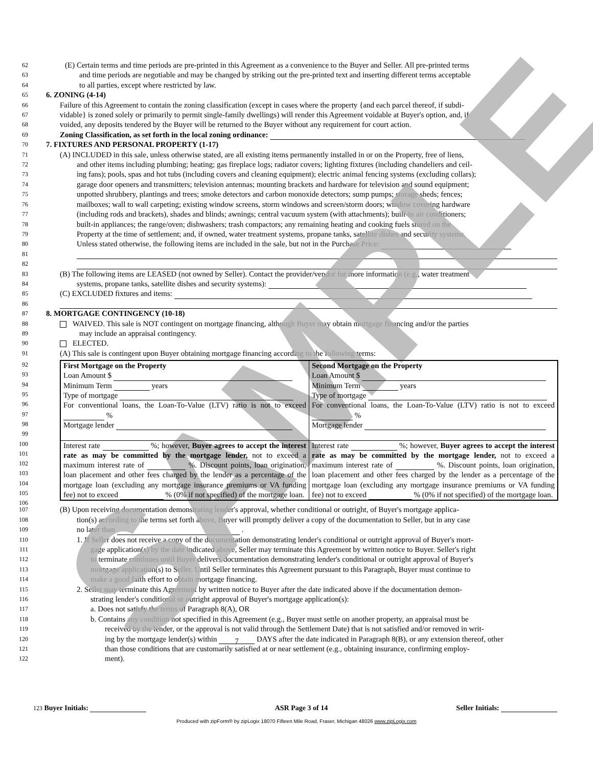SAMPLE
62 (E) Certain terms and time periods are pre-printed in this Agreement as a convenience to the Buyer and Seller. All pre-printed terms
63 and time periods are negotiable and may be changed by striking out the pre-printed text and inserting different terms acceptable
64 to all parties, except where restricted by law.
65 6. ZONING (4-14)
66 Failure of this Agreement to contain the zoning classification (except in cases where the property {and each parcel thereof, if subdi-
67 vidable} is zoned solely or primarily to permit single-family dwellings) will render this Agreement voidable at Buyer's option, and, if
68 voided, any deposits tendered by the Buyer will be returned to the Buyer without any requirement for court action.
69 Zoning Classification, as set forth in the local zoning ordinance:
70 7. FIXTURES AND PERSONAL PROPERTY (1-17)
71 (A) INCLUDED in this sale, unless otherwise stated, are all existing items permanently installed in or on the Property, free of liens,
72 and other items including plumbing; heating; gas fireplace logs; radiator covers; lighting fixtures (including chandeliers and ceil-
73 ing fans); pools, spas and hot tubs (including covers and cleaning equipment); electric animal fencing systems (excluding collars);
74 garage door openers and transmitters; television antennas; mounting brackets and hardware for television and sound equipment;
75 unpotted shrubbery, plantings and trees; smoke detectors and carbon monoxide detectors; sump pumps; storage sheds; fences;
76 mailboxes; wall to wall carpeting; existing window screens, storm windows and screen/storm doors; window covering hardware
77 (including rods and brackets), shades and blinds; awnings; central vacuum system (with attachments); built-in air conditioners;
78 built-in appliances; the range/oven; dishwashers; trash compactors; any remaining heating and cooking fuels stored on the
79 Property at the time of settlement; and, if owned, water treatment systems, propane tanks, satellite dishes and security systems.
80 Unless stated otherwise, the following items are included in the sale, but not in the Purchase Price:
81
82
83 (B) The following items are LEASED (not owned by Seller). Contact the provider/vendor for more information (e.g., water treatment
84 systems, propane tanks, satellite dishes and security systems):
85 (C) EXCLUDED fixtures and items:
86
87 8. MORTGAGE CONTINGENCY (10-18)
88 WAIVED. This sale is NOT contingent on mortgage financing, although Buyer may obtain mortgage financing and/or the parties
89 may include an appraisal contingency.
90 ELECTED.
91 (A) This sale is contingent upon Buyer obtaining mortgage financing according to the following terms:
92
93
94
95
96
97
98
99
100
101
102
103
104
105
106
| First Mortgage on the Property Loan Amount $ Minimum Term years Type of mortgage For conventional loans, the Loan-To-Value (LTV) ratio is not to exceed % Mortgage lender | Second Mortgage on the Property Loan Amount $ Minimum Term years Type of mortgage For conventional loans, the Loan-To-Value (LTV) ratio is not to exceed % Mortgage lender |
| Interest rate %; however, Buyer agrees to accept the interest rate as may be committed by the mortgage lender, not to exceed a maximum interest rate of %. Discount points, loan origination, loan placement and other fees charged by the lender as a percentage of the mortgage loan (excluding any mortgage insurance premiums or VA funding fee) not to exceed % (0% if not specified) of the mortgage loan. | Interest rate %; however, Buyer agrees to accept the interest rate as may be committed by the mortgage lender, not to exceed a maximum interest rate of %. Discount points, loan origination, loan placement and other fees charged by the lender as a percentage of the mortgage loan (excluding any mortgage insurance premiums or VA funding fee) not to exceed % (0% if not specified) of the mortgage loan. |
107 (B) Upon receiving documentation demonstrating lender's approval, whether conditional or outright, of Buyer's mortgage applica-
108 tion(s) according to the terms set forth above, Buyer will promptly deliver a copy of the documentation to Seller, but in any case
109 no later than .
110 1. If Seller does not receive a copy of the documentation demonstrating lender's conditional or outright approval of Buyer's mort-
111 gage application(s) by the date indicated above, Seller may terminate this Agreement by written notice to Buyer. Seller's right
112 to terminate continues until Buyer delivers documentation demonstrating lender's conditional or outright approval of Buyer's
113 mortgage application(s) to Seller. Until Seller terminates this Agreement pursuant to this Paragraph, Buyer must continue to
114 make a good faith effort to obtain mortgage financing.
115 2. Seller may terminate this Agreement by written notice to Buyer after the date indicated above if the documentation demon-
116 strating lender's conditional or outright approval of Buyer's mortgage application(s):
117 a. Does not satisfy the terms of Paragraph 8(A), OR
118 b. Contains any condition not specified in this Agreement (e.g., Buyer must settle on another property, an appraisal must be
119 received by the lender, or the approval is not valid through the Settlement Date) that is not satisfied and/or removed in writ-
120 ing by the mortgage lender(s) within 7 DAYS after the date indicated in Paragraph 8(B), or any extension thereof, other
121 than those conditions that are customarily satisfied at or near settlement (e.g., obtaining insurance, confirming employ-
122 ment).
123 Buyer Initials: ASR Page 3 of 14 Seller Initials:
Produced with zipForm® by zipLogix 18070 Fifteen Mile Road, Fraser, Michigan 48026 www.zipLogix.com